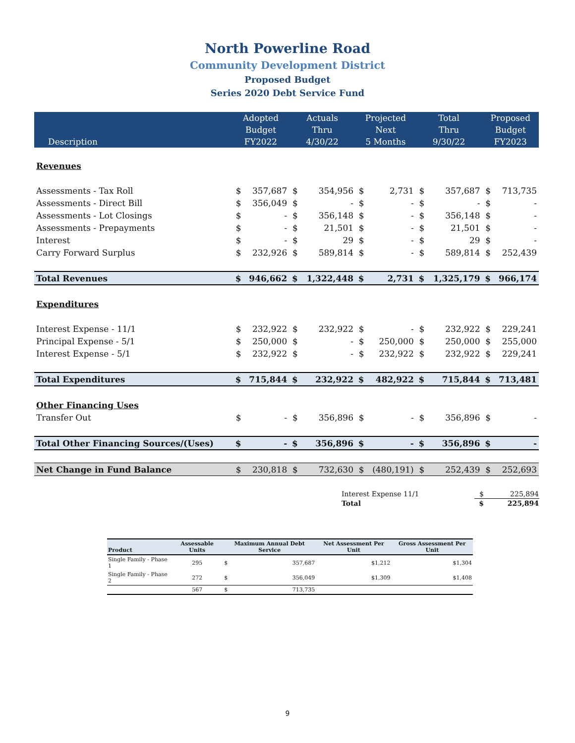North Powerline Road
Community Development District
Proposed Budget
Series 2020 Debt Service Fund
| | Adopted | | Actuals | | Projected | | Total | | Proposed | |
| --- | --- | --- | --- | --- | --- | --- | --- | --- | --- | --- |
| | Budget | | Thru | | Next | | Thru | | Budget | |
| Description | FY2022 | | 4/30/22 | | 5 Months | | 9/30/22 | | FY2023 | |
| Revenues | | | | | | | | | | |
| Assessments - Tax Roll | $ | 357,687 | $ | 354,956 | $ | 2,731 | $ | 357,687 | $ | 713,735 |
| Assessments - Direct Bill | $ | 356,049 | $ | - | $ | - | $ | - | $ | - |
| Assessments - Lot Closings | $ | - | $ | 356,148 | $ | - | $ | 356,148 | $ | - |
| Assessments - Prepayments | $ | - | $ | 21,501 | $ | - | $ | 21,501 | $ | - |
| Interest | $ | - | $ | 29 | $ | - | $ | 29 | $ | - |
| Carry Forward Surplus | $ | 232,926 | $ | 589,814 | $ | - | $ | 589,814 | $ | 252,439 |
| Total Revenues | $ | 946,662 | $ | 1,322,448 | $ | 2,731 | $ | 1,325,179 | $ | 966,174 |
| Expenditures | | | | | | | | | | |
| Interest Expense - 11/1 | $ | 232,922 | $ | 232,922 | $ | - | $ | 232,922 | $ | 229,241 |
| Principal Expense - 5/1 | $ | 250,000 | $ | - | $ | 250,000 | $ | 250,000 | $ | 255,000 |
| Interest Expense - 5/1 | $ | 232,922 | $ | - | $ | 232,922 | $ | 232,922 | $ | 229,241 |
| Total Expenditures | $ | 715,844 | $ | 232,922 | $ | 482,922 | $ | 715,844 | $ | 713,481 |
| Other Financing Uses | | | | | | | | | | |
| Transfer Out | $ | - | $ | 356,896 | $ | - | $ | 356,896 | $ | - |
| Total Other Financing Sources/(Uses) | $ | - | $ | 356,896 | $ | - | $ | 356,896 | $ | - |
| Net Change in Fund Balance | $ | 230,818 | $ | 732,630 | $ | (480,191) | $ | 252,439 | $ | 252,693 |
| Interest Expense 11/1 | $ | 225,894 |
| Total | $ | 225,894 |
| Product | Assessable Units | Maximum Annual Debt Service | | Net Assessment Per Unit | Gross Assessment Per Unit |
| --- | --- | --- | --- | --- | --- |
| Single Family - Phase 1 | 295 | $ | 357,687 | $1,212 | $1,304 |
| Single Family - Phase 2 | 272 | $ | 356,049 | $1,309 | $1,408 |
| | 567 | $ | 713,735 | | |
9